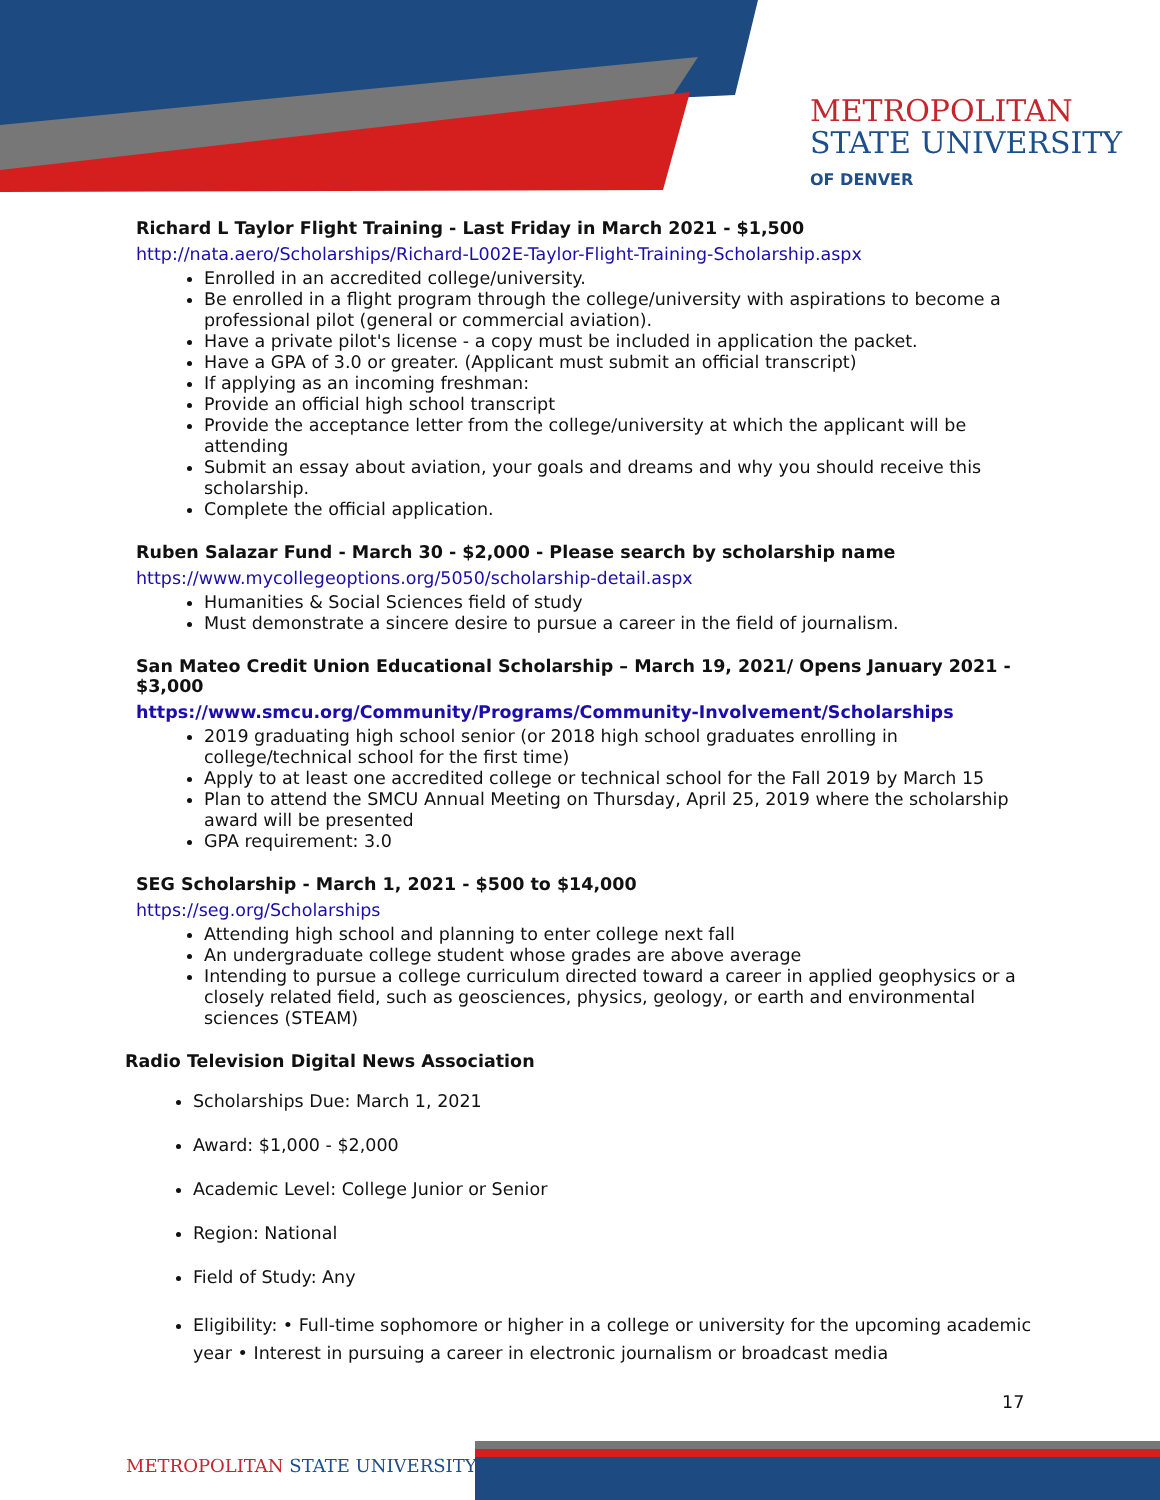METROPOLITAN
STATE UNIVERSITY
OF DENVER
Richard L Taylor Flight Training - Last Friday in March 2021 - $1,500
http://nata.aero/Scholarships/Richard-L002E-Taylor-Flight-Training-Scholarship.aspx
Enrolled in an accredited college/university.
Be enrolled in a flight program through the college/university with aspirations to become a professional pilot (general or commercial aviation).
Have a private pilot's license - a copy must be included in application the packet.
Have a GPA of 3.0 or greater. (Applicant must submit an official transcript)
If applying as an incoming freshman:
Provide an official high school transcript
Provide the acceptance letter from the college/university at which the applicant will be attending
Submit an essay about aviation, your goals and dreams and why you should receive this scholarship.
Complete the official application.
Ruben Salazar Fund - March 30 - $2,000 - Please search by scholarship name
https://www.mycollegeoptions.org/5050/scholarship-detail.aspx
Humanities & Social Sciences field of study
Must demonstrate a sincere desire to pursue a career in the field of journalism.
San Mateo Credit Union Educational Scholarship – March 19, 2021/ Opens January 2021 - $3,000
https://www.smcu.org/Community/Programs/Community-Involvement/Scholarships
2019 graduating high school senior (or 2018 high school graduates enrolling in college/technical school for the first time)
Apply to at least one accredited college or technical school for the Fall 2019 by March 15
Plan to attend the SMCU Annual Meeting on Thursday, April 25, 2019 where the scholarship award will be presented
GPA requirement: 3.0
SEG Scholarship - March 1, 2021 - $500 to $14,000
https://seg.org/Scholarships
Attending high school and planning to enter college next fall
An undergraduate college student whose grades are above average
Intending to pursue a college curriculum directed toward a career in applied geophysics or a closely related field, such as geosciences, physics, geology, or earth and environmental sciences (STEAM)
Radio Television Digital News Association
Scholarships Due: March 1, 2021
Award: $1,000 - $2,000
Academic Level: College Junior or Senior
Region: National
Field of Study: Any
Eligibility: • Full-time sophomore or higher in a college or university for the upcoming academic year • Interest in pursuing a career in electronic journalism or broadcast media
17
METROPOLITAN STATE UNIVERSITY